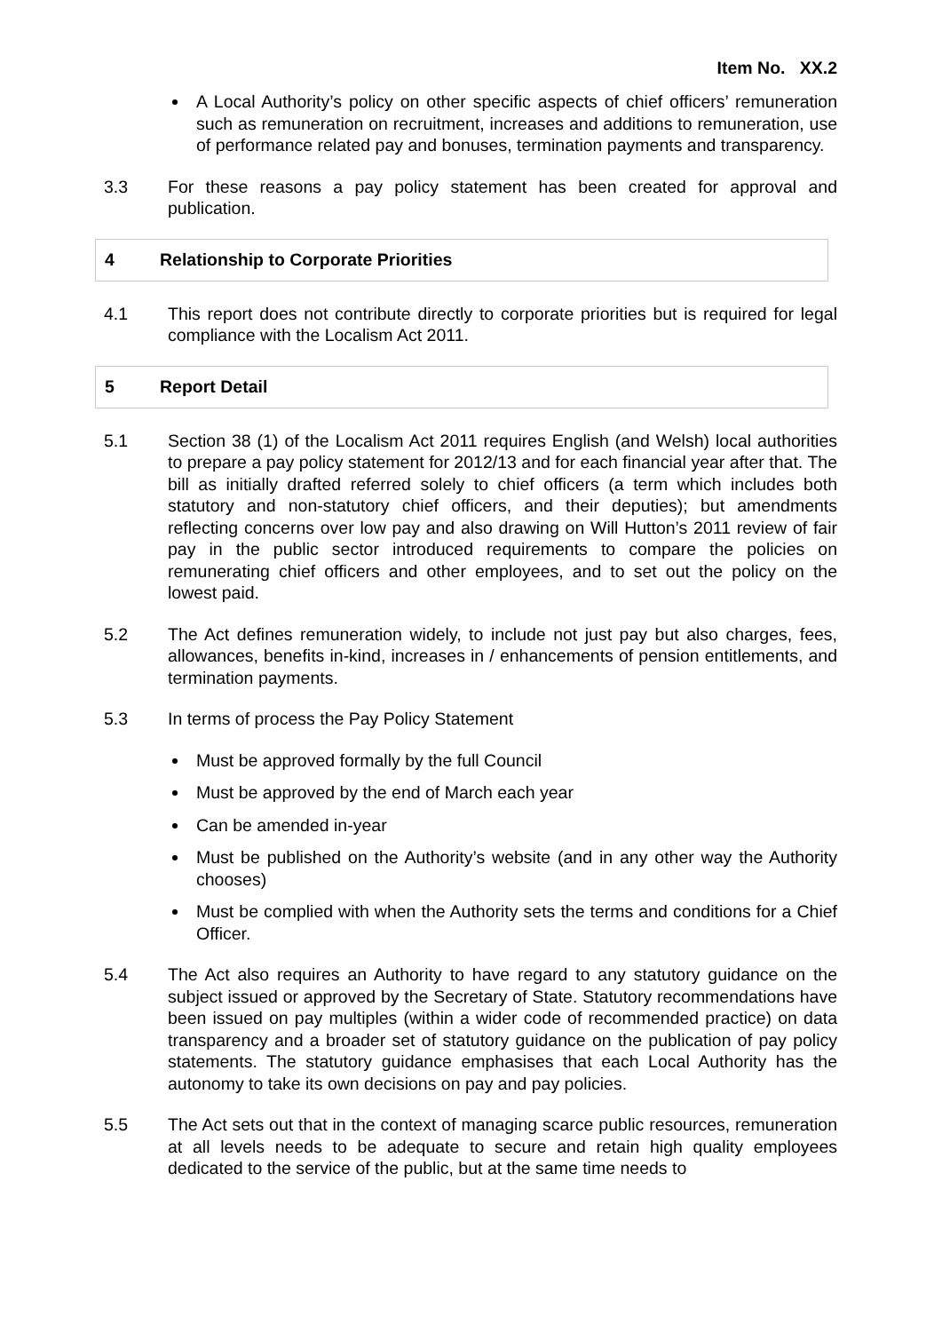Item No. XX.2
A Local Authority’s policy on other specific aspects of chief officers’ remuneration such as remuneration on recruitment, increases and additions to remuneration, use of performance related pay and bonuses, termination payments and transparency.
3.3 For these reasons a pay policy statement has been created for approval and publication.
4
Relationship to Corporate Priorities
4.1 This report does not contribute directly to corporate priorities but is required for legal compliance with the Localism Act 2011.
5 Report Detail
5.1 Section 38 (1) of the Localism Act 2011 requires English (and Welsh) local authorities to prepare a pay policy statement for 2012/13 and for each financial year after that. The bill as initially drafted referred solely to chief officers (a term which includes both statutory and non-statutory chief officers, and their deputies); but amendments reflecting concerns over low pay and also drawing on Will Hutton’s 2011 review of fair pay in the public sector introduced requirements to compare the policies on remunerating chief officers and other employees, and to set out the policy on the lowest paid.
5.2 The Act defines remuneration widely, to include not just pay but also charges, fees, allowances, benefits in-kind, increases in / enhancements of pension entitlements, and termination payments.
5.3 In terms of process the Pay Policy Statement
Must be approved formally by the full Council
Must be approved by the end of March each year
Can be amended in-year
Must be published on the Authority’s website (and in any other way the Authority chooses)
Must be complied with when the Authority sets the terms and conditions for a Chief Officer.
5.4 The Act also requires an Authority to have regard to any statutory guidance on the subject issued or approved by the Secretary of State. Statutory recommendations have been issued on pay multiples (within a wider code of recommended practice) on data transparency and a broader set of statutory guidance on the publication of pay policy statements. The statutory guidance emphasises that each Local Authority has the autonomy to take its own decisions on pay and pay policies.
5.5 The Act sets out that in the context of managing scarce public resources, remuneration at all levels needs to be adequate to secure and retain high quality employees dedicated to the service of the public, but at the same time needs to